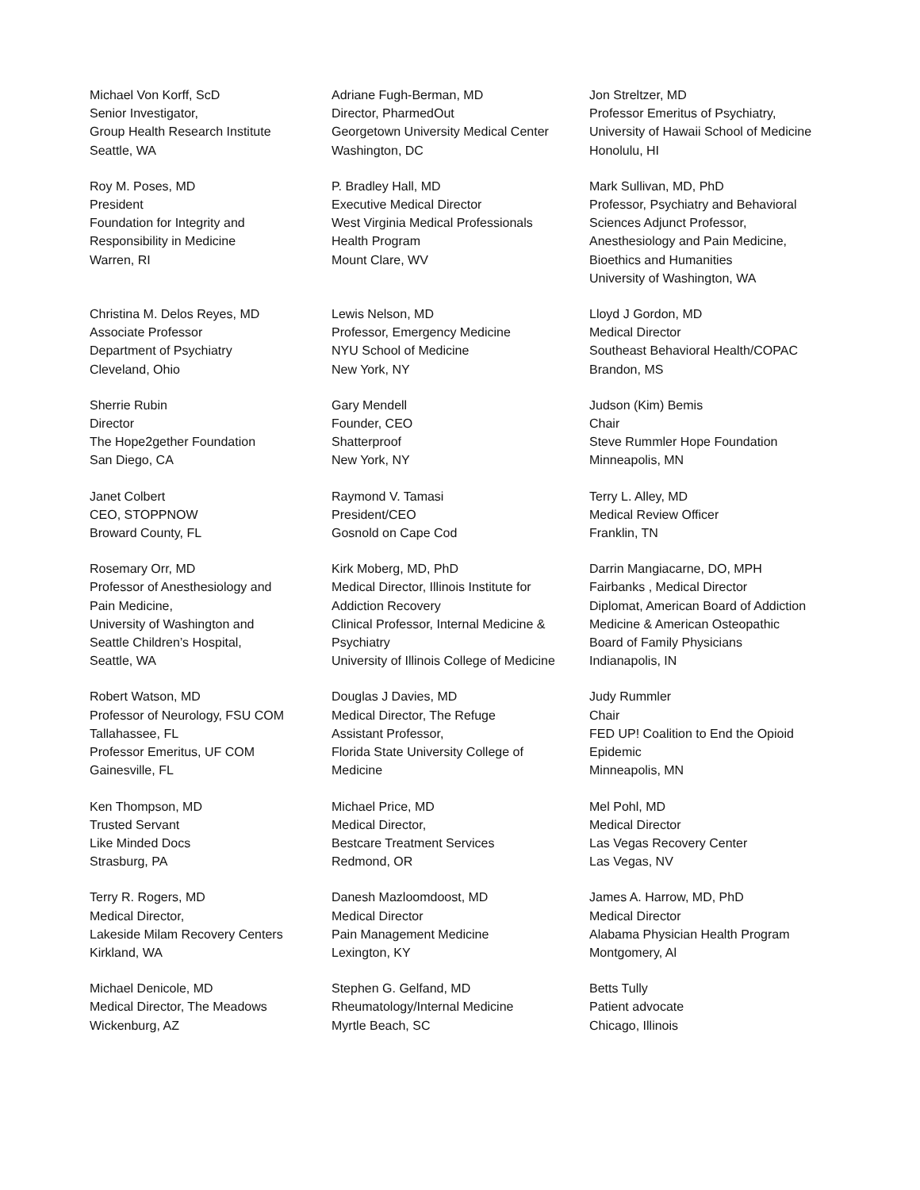| Michael Von Korff, ScD Senior Investigator, Group Health Research Institute Seattle, WA | Adriane Fugh-Berman, MD Director, PharmedOut Georgetown University Medical Center Washington, DC | Jon Streltzer, MD Professor Emeritus of Psychiatry, University of Hawaii School of Medicine Honolulu, HI |
| Roy M. Poses, MD President Foundation for Integrity and Responsibility in Medicine Warren, RI | P. Bradley Hall, MD Executive Medical Director West Virginia Medical Professionals Health Program Mount Clare, WV | Mark Sullivan, MD, PhD Professor, Psychiatry and Behavioral Sciences Adjunct Professor, Anesthesiology and Pain Medicine, Bioethics and Humanities University of Washington, WA |
| Christina M. Delos Reyes, MD Associate Professor Department of Psychiatry Cleveland, Ohio | Lewis Nelson, MD Professor, Emergency Medicine NYU School of Medicine New York, NY | Lloyd J Gordon, MD Medical Director Southeast Behavioral Health/COPAC Brandon, MS |
| Sherrie Rubin Director The Hope2gether Foundation San Diego, CA | Gary Mendell Founder, CEO Shatterproof New York, NY | Judson (Kim) Bemis Chair Steve Rummler Hope Foundation Minneapolis, MN |
| Janet Colbert CEO, STOPPNOW Broward County, FL | Raymond V. Tamasi President/CEO Gosnold on Cape Cod | Terry L. Alley, MD Medical Review Officer Franklin, TN |
| Rosemary Orr, MD Professor of Anesthesiology and Pain Medicine, University of Washington and Seattle Children’s Hospital, Seattle, WA | Kirk Moberg, MD, PhD Medical Director, Illinois Institute for Addiction Recovery Clinical Professor, Internal Medicine & Psychiatry University of Illinois College of Medicine | Darrin Mangiacarne, DO, MPH Fairbanks , Medical Director Diplomat, American Board of Addiction Medicine & American Osteopathic Board of Family Physicians Indianapolis, IN |
| Robert Watson, MD Professor of Neurology, FSU COM Tallahassee, FL Professor Emeritus, UF COM Gainesville, FL | Douglas J Davies, MD Medical Director, The Refuge Assistant Professor, Florida State University College of Medicine | Judy Rummler Chair FED UP! Coalition to End the Opioid Epidemic Minneapolis, MN |
| Ken Thompson, MD Trusted Servant Like Minded Docs Strasburg, PA | Michael Price, MD Medical Director, Bestcare Treatment Services Redmond, OR | Mel Pohl, MD Medical Director Las Vegas Recovery Center Las Vegas, NV |
| Terry R. Rogers, MD Medical Director, Lakeside Milam Recovery Centers Kirkland, WA | Danesh Mazloomdoost, MD Medical Director Pain Management Medicine Lexington, KY | James A. Harrow, MD, PhD Medical Director Alabama Physician Health Program Montgomery, Al |
| Michael Denicole, MD Medical Director, The Meadows Wickenburg, AZ | Stephen G. Gelfand, MD Rheumatology/Internal Medicine Myrtle Beach, SC | Betts Tully Patient advocate Chicago, Illinois |